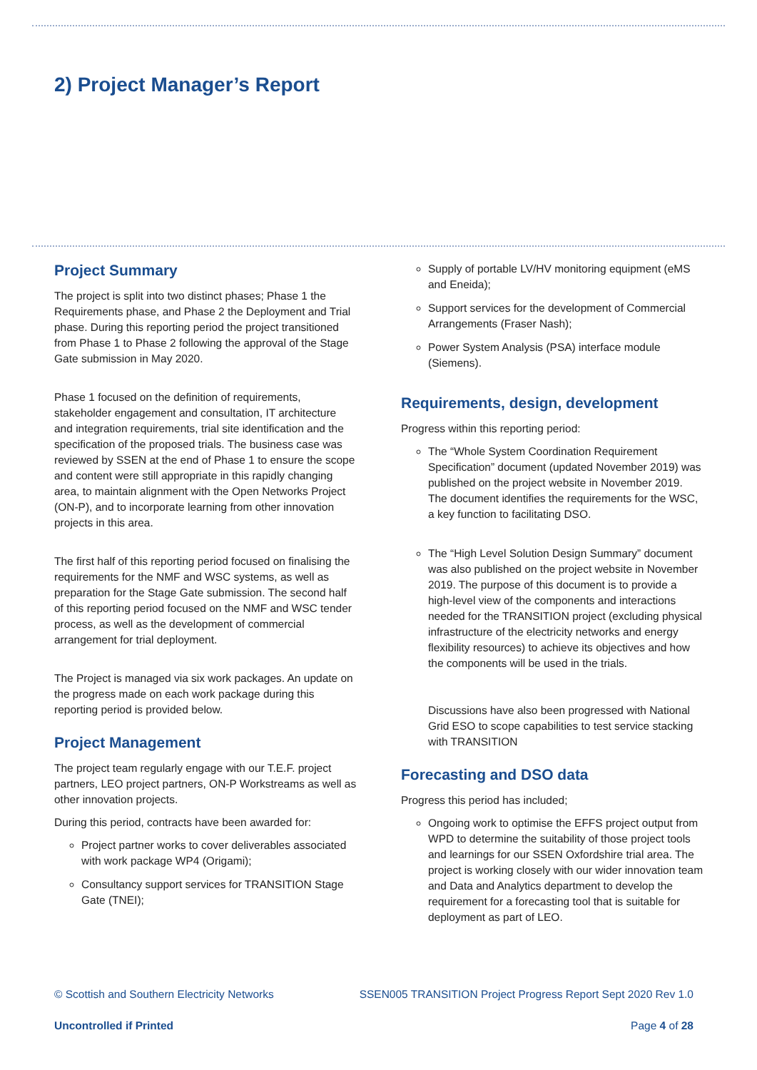2) Project Manager’s Report
Project Summary
The project is split into two distinct phases; Phase 1 the Requirements phase, and Phase 2 the Deployment and Trial phase. During this reporting period the project transitioned from Phase 1 to Phase 2 following the approval of the Stage Gate submission in May 2020.
Phase 1 focused on the definition of requirements, stakeholder engagement and consultation, IT architecture and integration requirements, trial site identification and the specification of the proposed trials. The business case was reviewed by SSEN at the end of Phase 1 to ensure the scope and content were still appropriate in this rapidly changing area, to maintain alignment with the Open Networks Project (ON-P), and to incorporate learning from other innovation projects in this area.
The first half of this reporting period focused on finalising the requirements for the NMF and WSC systems, as well as preparation for the Stage Gate submission. The second half of this reporting period focused on the NMF and WSC tender process, as well as the development of commercial arrangement for trial deployment.
The Project is managed via six work packages. An update on the progress made on each work package during this reporting period is provided below.
Project Management
The project team regularly engage with our T.E.F. project partners, LEO project partners, ON-P Workstreams as well as other innovation projects.
During this period, contracts have been awarded for:
Project partner works to cover deliverables associated with work package WP4 (Origami);
Consultancy support services for TRANSITION Stage Gate (TNEI);
Supply of portable LV/HV monitoring equipment (eMS and Eneida);
Support services for the development of Commercial Arrangements (Fraser Nash);
Power System Analysis (PSA) interface module (Siemens).
Requirements, design, development
Progress within this reporting period:
The “Whole System Coordination Requirement Specification” document (updated November 2019) was published on the project website in November 2019. The document identifies the requirements for the WSC, a key function to facilitating DSO.
The “High Level Solution Design Summary” document was also published on the project website in November 2019. The purpose of this document is to provide a high-level view of the components and interactions needed for the TRANSITION project (excluding physical infrastructure of the electricity networks and energy flexibility resources) to achieve its objectives and how the components will be used in the trials.
Discussions have also been progressed with National Grid ESO to scope capabilities to test service stacking with TRANSITION
Forecasting and DSO data
Progress this period has included;
Ongoing work to optimise the EFFS project output from WPD to determine the suitability of those project tools and learnings for our SSEN Oxfordshire trial area. The project is working closely with our wider innovation team and Data and Analytics department to develop the requirement for a forecasting tool that is suitable for deployment as part of LEO.
© Scottish and Southern Electricity Networks SSEN005 TRANSITION Project Progress Report Sept 2020 Rev 1.0
Uncontrolled if Printed Page 4 of 28